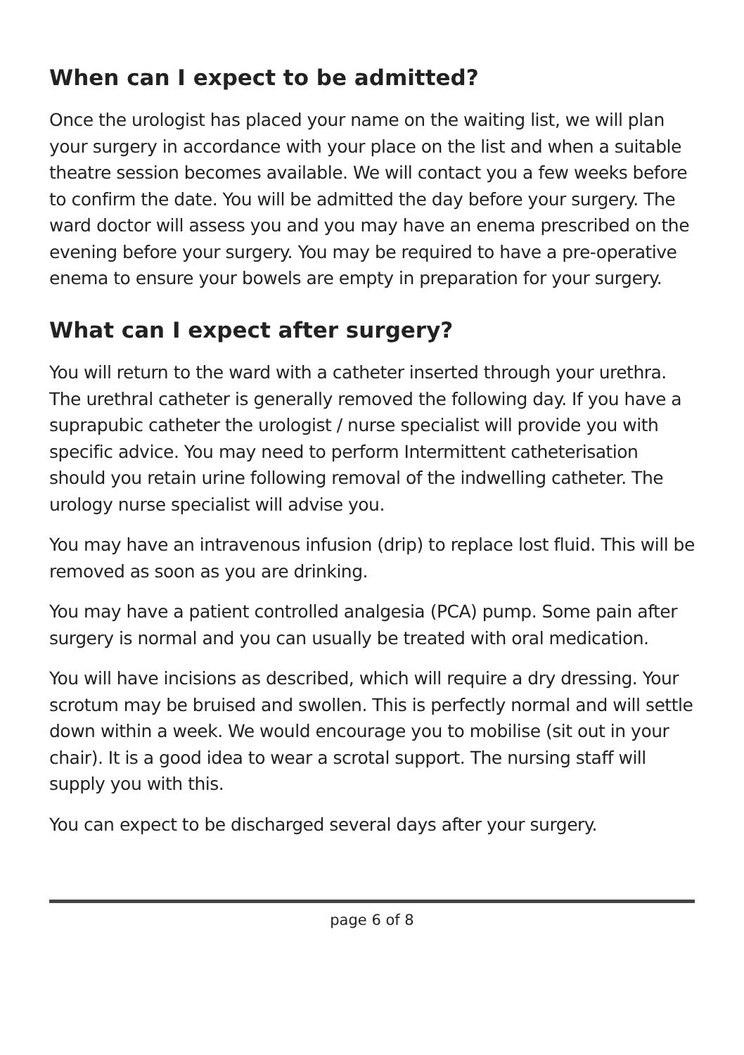When can I expect to be admitted?
Once the urologist has placed your name on the waiting list, we will plan your surgery in accordance with your place on the list and when a suitable theatre session becomes available. We will contact you a few weeks before to confirm the date. You will be admitted the day before your surgery. The ward doctor will assess you and you may have an enema prescribed on the evening before your surgery. You may be required to have a pre-operative enema to ensure your bowels are empty in preparation for your surgery.
What can I expect after surgery?
You will return to the ward with a catheter inserted through your urethra. The urethral catheter is generally removed the following day. If you have a suprapubic catheter the urologist / nurse specialist will provide you with specific advice. You may need to perform Intermittent catheterisation should you retain urine following removal of the indwelling catheter. The urology nurse specialist will advise you.
You may have an intravenous infusion (drip) to replace lost fluid. This will be removed as soon as you are drinking.
You may have a patient controlled analgesia (PCA) pump. Some pain after surgery is normal and you can usually be treated with oral medication.
You will have incisions as described, which will require a dry dressing. Your scrotum may be bruised and swollen. This is perfectly normal and will settle down within a week. We would encourage you to mobilise (sit out in your chair). It is a good idea to wear a scrotal support. The nursing staff will supply you with this.
You can expect to be discharged several days after your surgery.
page 6 of 8